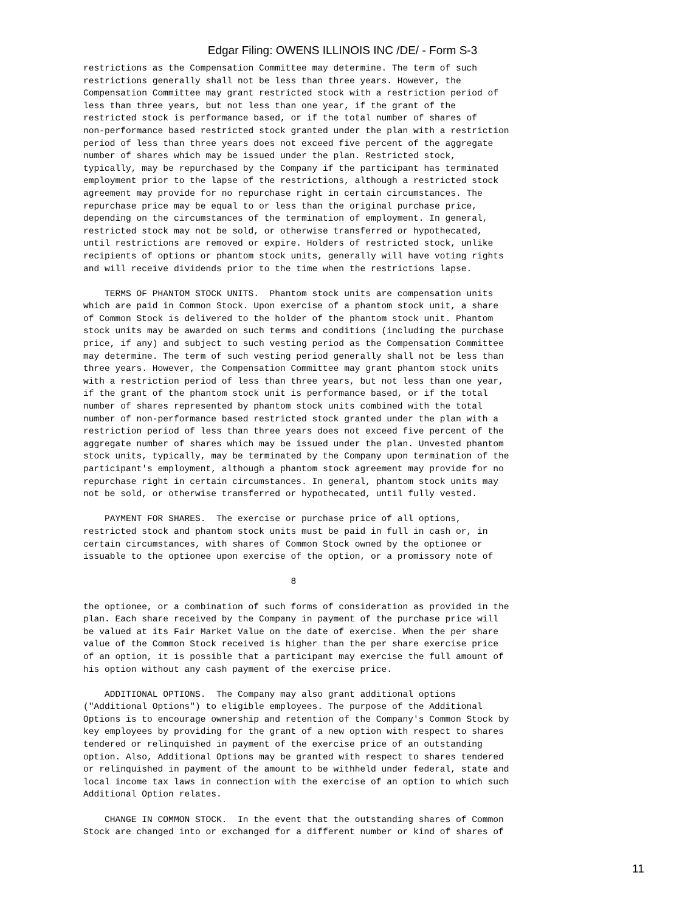Edgar Filing: OWENS ILLINOIS INC /DE/ - Form S-3
restrictions as the Compensation Committee may determine. The term of such
restrictions generally shall not be less than three years. However, the
Compensation Committee may grant restricted stock with a restriction period of
less than three years, but not less than one year, if the grant of the
restricted stock is performance based, or if the total number of shares of
non-performance based restricted stock granted under the plan with a restriction
period of less than three years does not exceed five percent of the aggregate
number of shares which may be issued under the plan. Restricted stock,
typically, may be repurchased by the Company if the participant has terminated
employment prior to the lapse of the restrictions, although a restricted stock
agreement may provide for no repurchase right in certain circumstances. The
repurchase price may be equal to or less than the original purchase price,
depending on the circumstances of the termination of employment. In general,
restricted stock may not be sold, or otherwise transferred or hypothecated,
until restrictions are removed or expire. Holders of restricted stock, unlike
recipients of options or phantom stock units, generally will have voting rights
and will receive dividends prior to the time when the restrictions lapse.

    TERMS OF PHANTOM STOCK UNITS.  Phantom stock units are compensation units
which are paid in Common Stock. Upon exercise of a phantom stock unit, a share
of Common Stock is delivered to the holder of the phantom stock unit. Phantom
stock units may be awarded on such terms and conditions (including the purchase
price, if any) and subject to such vesting period as the Compensation Committee
may determine. The term of such vesting period generally shall not be less than
three years. However, the Compensation Committee may grant phantom stock units
with a restriction period of less than three years, but not less than one year,
if the grant of the phantom stock unit is performance based, or if the total
number of shares represented by phantom stock units combined with the total
number of non-performance based restricted stock granted under the plan with a
restriction period of less than three years does not exceed five percent of the
aggregate number of shares which may be issued under the plan. Unvested phantom
stock units, typically, may be terminated by the Company upon termination of the
participant's employment, although a phantom stock agreement may provide for no
repurchase right in certain circumstances. In general, phantom stock units may
not be sold, or otherwise transferred or hypothecated, until fully vested.

    PAYMENT FOR SHARES.  The exercise or purchase price of all options,
restricted stock and phantom stock units must be paid in full in cash or, in
certain circumstances, with shares of Common Stock owned by the optionee or
issuable to the optionee upon exercise of the option, or a promissory note of

                                       8

the optionee, or a combination of such forms of consideration as provided in the
plan. Each share received by the Company in payment of the purchase price will
be valued at its Fair Market Value on the date of exercise. When the per share
value of the Common Stock received is higher than the per share exercise price
of an option, it is possible that a participant may exercise the full amount of
his option without any cash payment of the exercise price.

    ADDITIONAL OPTIONS.  The Company may also grant additional options
("Additional Options") to eligible employees. The purpose of the Additional
Options is to encourage ownership and retention of the Company's Common Stock by
key employees by providing for the grant of a new option with respect to shares
tendered or relinquished in payment of the exercise price of an outstanding
option. Also, Additional Options may be granted with respect to shares tendered
or relinquished in payment of the amount to be withheld under federal, state and
local income tax laws in connection with the exercise of an option to which such
Additional Option relates.

    CHANGE IN COMMON STOCK.  In the event that the outstanding shares of Common
Stock are changed into or exchanged for a different number or kind of shares of
11